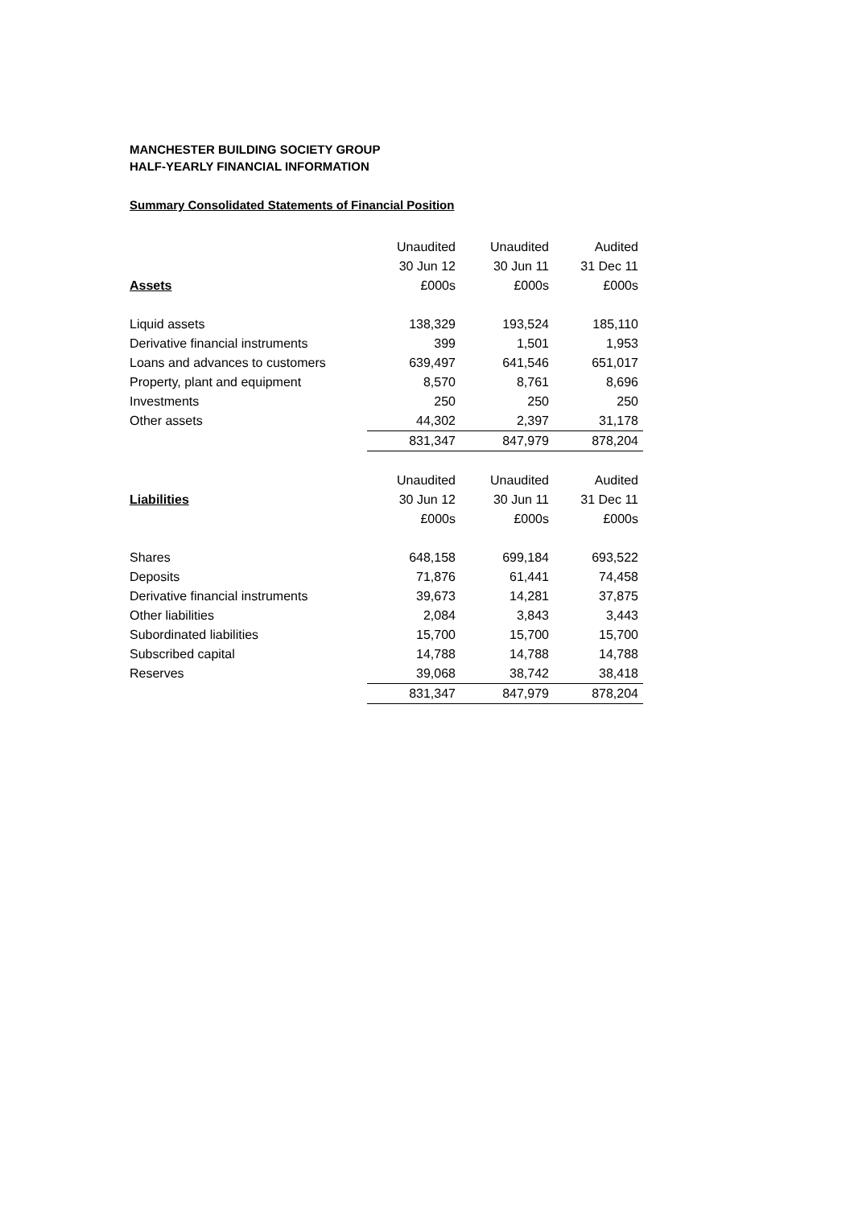MANCHESTER BUILDING SOCIETY GROUP
HALF-YEARLY FINANCIAL INFORMATION
Summary Consolidated Statements of Financial Position
| | Unaudited | Unaudited | Audited |
| --- | --- | --- | --- |
| | 30 Jun 12 | 30 Jun 11 | 31 Dec 11 |
| Assets | £000s | £000s | £000s |
| Liquid assets | 138,329 | 193,524 | 185,110 |
| Derivative financial instruments | 399 | 1,501 | 1,953 |
| Loans and advances to customers | 639,497 | 641,546 | 651,017 |
| Property, plant and equipment | 8,570 | 8,761 | 8,696 |
| Investments | 250 | 250 | 250 |
| Other assets | 44,302 | 2,397 | 31,178 |
| | 831,347 | 847,979 | 878,204 |
| | Unaudited | Unaudited | Audited |
| Liabilities | 30 Jun 12 | 30 Jun 11 | 31 Dec 11 |
| | £000s | £000s | £000s |
| Shares | 648,158 | 699,184 | 693,522 |
| Deposits | 71,876 | 61,441 | 74,458 |
| Derivative financial instruments | 39,673 | 14,281 | 37,875 |
| Other liabilities | 2,084 | 3,843 | 3,443 |
| Subordinated liabilities | 15,700 | 15,700 | 15,700 |
| Subscribed capital | 14,788 | 14,788 | 14,788 |
| Reserves | 39,068 | 38,742 | 38,418 |
| | 831,347 | 847,979 | 878,204 |